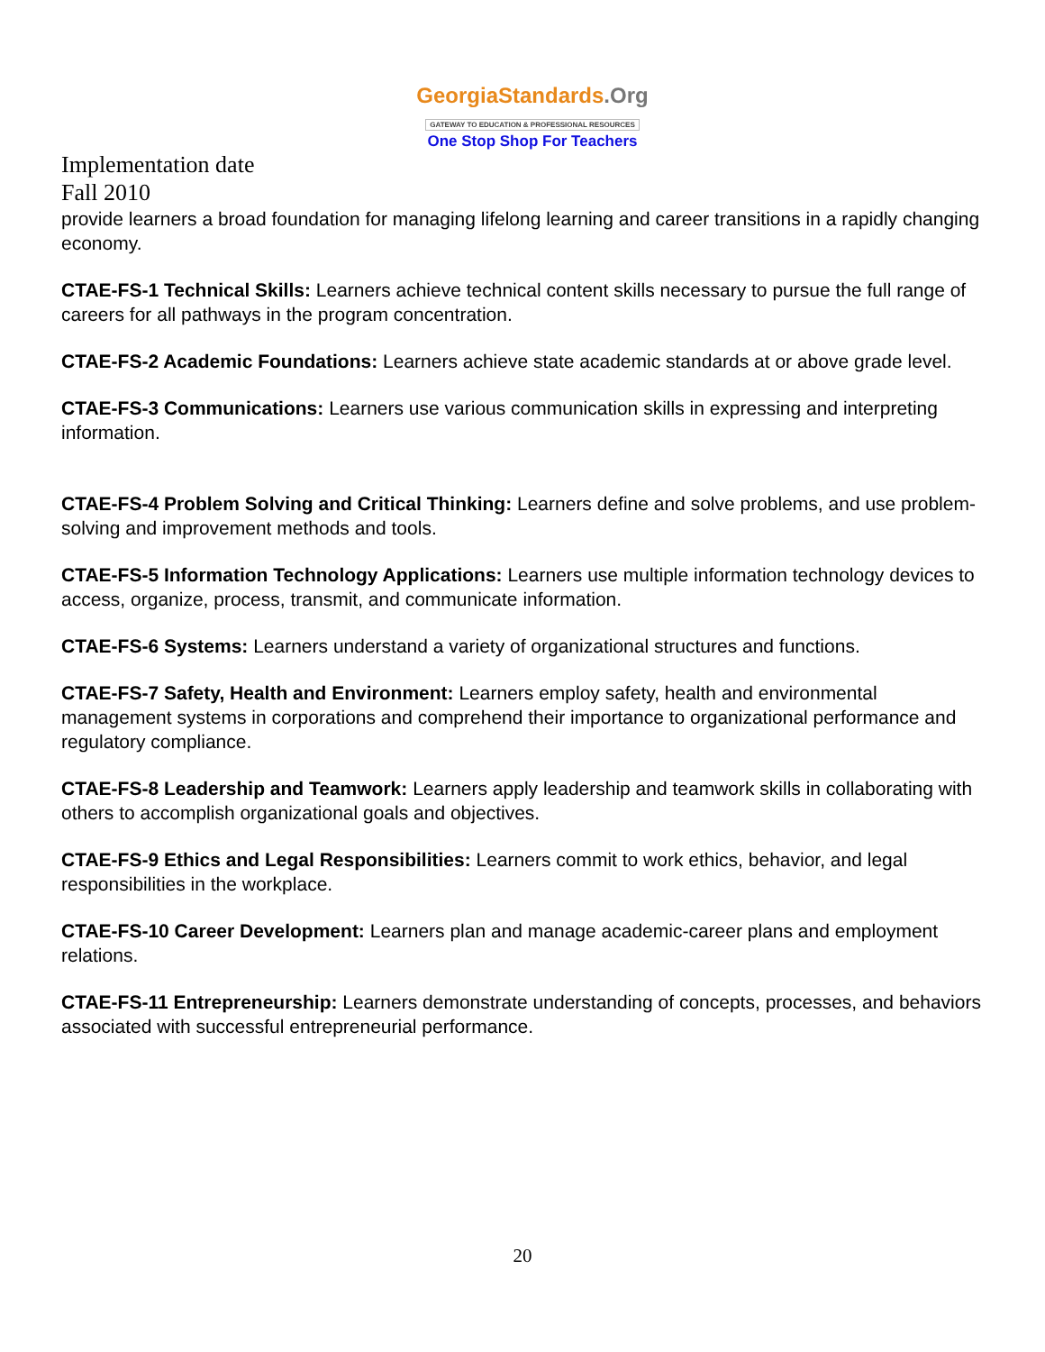Georgia Standards.Org
GATEWAY TO EDUCATION & PROFESSIONAL RESOURCES
One Stop Shop For Teachers
Implementation date
Fall 2010
provide learners a broad foundation for managing lifelong learning and career transitions in a rapidly changing economy.
CTAE-FS-1 Technical Skills: Learners achieve technical content skills necessary to pursue the full range of careers for all pathways in the program concentration.
CTAE-FS-2 Academic Foundations: Learners achieve state academic standards at or above grade level.
CTAE-FS-3 Communications: Learners use various communication skills in expressing and interpreting information.
CTAE-FS-4 Problem Solving and Critical Thinking: Learners define and solve problems, and use problem-solving and improvement methods and tools.
CTAE-FS-5 Information Technology Applications: Learners use multiple information technology devices to access, organize, process, transmit, and communicate information.
CTAE-FS-6 Systems: Learners understand a variety of organizational structures and functions.
CTAE-FS-7 Safety, Health and Environment: Learners employ safety, health and environmental management systems in corporations and comprehend their importance to organizational performance and regulatory compliance.
CTAE-FS-8 Leadership and Teamwork: Learners apply leadership and teamwork skills in collaborating with others to accomplish organizational goals and objectives.
CTAE-FS-9 Ethics and Legal Responsibilities: Learners commit to work ethics, behavior, and legal responsibilities in the workplace.
CTAE-FS-10 Career Development: Learners plan and manage academic-career plans and employment relations.
CTAE-FS-11 Entrepreneurship: Learners demonstrate understanding of concepts, processes, and behaviors associated with successful entrepreneurial performance.
20